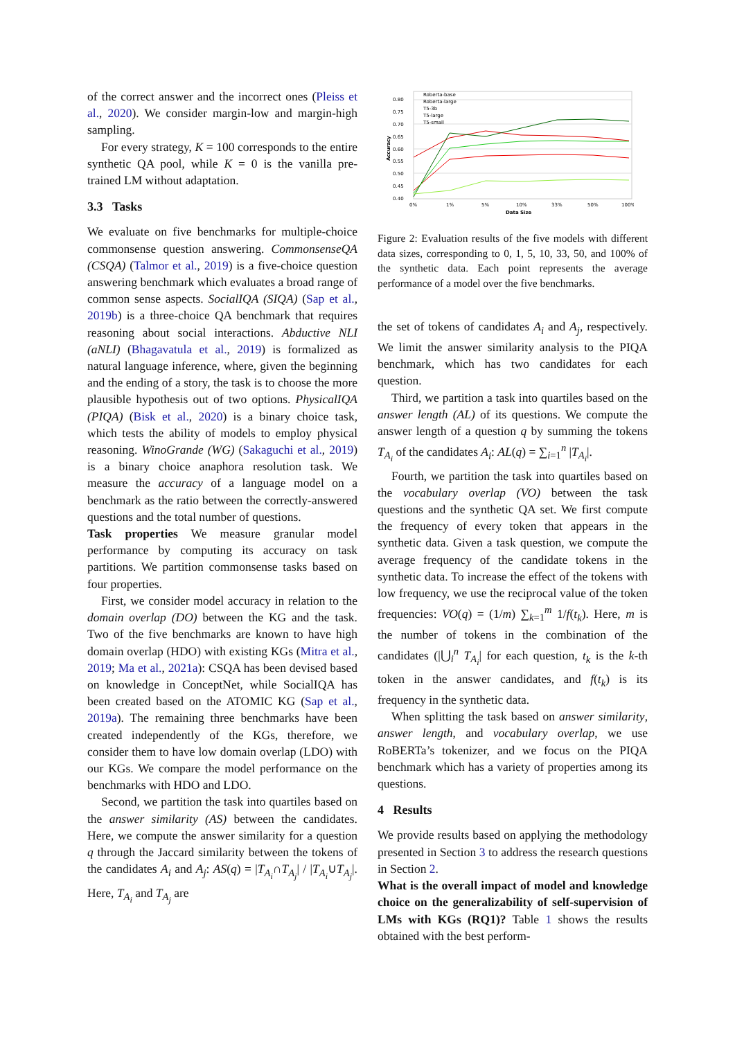of the correct answer and the incorrect ones (Pleiss et al., 2020). We consider margin-low and margin-high sampling.
For every strategy, K = 100 corresponds to the entire synthetic QA pool, while K = 0 is the vanilla pre-trained LM without adaptation.
3.3 Tasks
We evaluate on five benchmarks for multiple-choice commonsense question answering. CommonsenseQA (CSQA) (Talmor et al., 2019) is a five-choice question answering benchmark which evaluates a broad range of common sense aspects. SocialIQA (SIQA) (Sap et al., 2019b) is a three-choice QA benchmark that requires reasoning about social interactions. Abductive NLI (aNLI) (Bhagavatula et al., 2019) is formalized as natural language inference, where, given the beginning and the ending of a story, the task is to choose the more plausible hypothesis out of two options. PhysicalIQA (PIQA) (Bisk et al., 2020) is a binary choice task, which tests the ability of models to employ physical reasoning. WinoGrande (WG) (Sakaguchi et al., 2019) is a binary choice anaphora resolution task. We measure the accuracy of a language model on a benchmark as the ratio between the correctly-answered questions and the total number of questions.
Task properties We measure granular model performance by computing its accuracy on task partitions. We partition commonsense tasks based on four properties.
First, we consider model accuracy in relation to the domain overlap (DO) between the KG and the task. Two of the five benchmarks are known to have high domain overlap (HDO) with existing KGs (Mitra et al., 2019; Ma et al., 2021a): CSQA has been devised based on knowledge in ConceptNet, while SocialIQA has been created based on the ATOMIC KG (Sap et al., 2019a). The remaining three benchmarks have been created independently of the KGs, therefore, we consider them to have low domain overlap (LDO) with our KGs. We compare the model performance on the benchmarks with HDO and LDO.
Second, we partition the task into quartiles based on the answer similarity (AS) between the candidates. Here, we compute the answer similarity for a question q through the Jaccard similarity between the tokens of the candidates A<sub>i</sub> and A<sub>j</sub>: AS(q) = |T<sub>A<sub>i</sub></sub>∩T<sub>A<sub>j</sub></sub>| / |T<sub>A<sub>i</sub></sub>∪T<sub>A<sub>j</sub></sub>|. Here, T<sub>A<sub>i</sub></sub> and T<sub>A<sub>j</sub></sub> are
0.80
0.75
0.70
0.65
0.60
0.55
0.50
0.45
0.40
Accuracy
0%
1%
5%
10%
33%
50%
100%
Data Size
Roberta-base
Roberta-large
T5-3b
T5-large
T5-small
Figure 2: Evaluation results of the five models with different data sizes, corresponding to 0, 1, 5, 10, 33, 50, and 100% of the synthetic data. Each point represents the average performance of a model over the five benchmarks.
the set of tokens of candidates A<sub>i</sub> and A<sub>j</sub>, respectively. We limit the answer similarity analysis to the PIQA benchmark, which has two candidates for each question.
Third, we partition a task into quartiles based on the answer length (AL) of its questions. We compute the answer length of a question q by summing the tokens T<sub>A<sub>i</sub></sub> of the candidates A<sub>i</sub>: AL(q) = ∑<sub>i=1</sub><sup>n</sup> |T<sub>A<sub>i</sub></sub>|.
Fourth, we partition the task into quartiles based on the vocabulary overlap (VO) between the task questions and the synthetic QA set. We first compute the frequency of every token that appears in the synthetic data. Given a task question, we compute the average frequency of the candidate tokens in the synthetic data. To increase the effect of the tokens with low frequency, we use the reciprocal value of the token frequencies: VO(q) = (1/m) ∑<sub>k=1</sub><sup>m</sup> 1/f(t<sub>k</sub>). Here, m is the number of tokens in the combination of the candidates (|⋃<sub>i</sub><sup>n</sup> T<sub>A<sub>i</sub></sub>| for each question, t<sub>k</sub> is the k-th token in the answer candidates, and f(t<sub>k</sub>) is its frequency in the synthetic data.
When splitting the task based on answer similarity, answer length, and vocabulary overlap, we use RoBERTa’s tokenizer, and we focus on the PIQA benchmark which has a variety of properties among its questions.
4 Results
We provide results based on applying the methodology presented in Section 3 to address the research questions in Section 2.
What is the overall impact of model and knowledge choice on the generalizability of self-supervision of LMs with KGs (RQ1)? Table 1 shows the results obtained with the best perform-